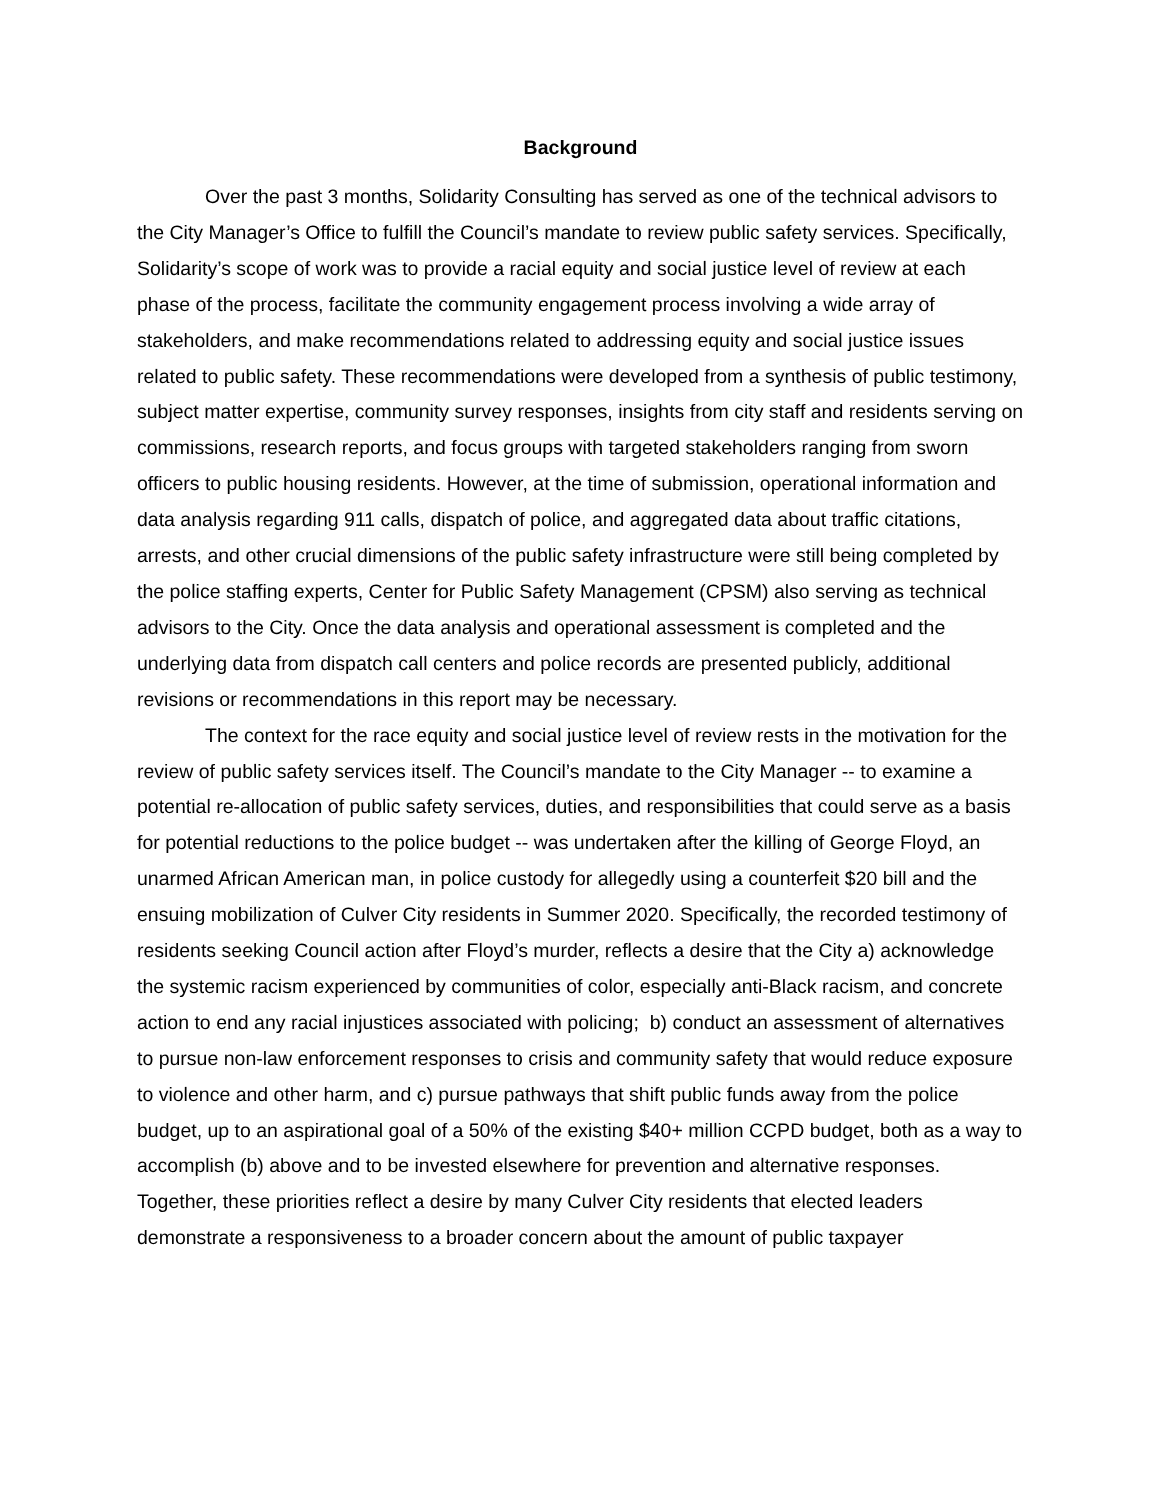Background
Over the past 3 months, Solidarity Consulting has served as one of the technical advisors to the City Manager’s Office to fulfill the Council’s mandate to review public safety services. Specifically, Solidarity’s scope of work was to provide a racial equity and social justice level of review at each phase of the process, facilitate the community engagement process involving a wide array of stakeholders, and make recommendations related to addressing equity and social justice issues related to public safety. These recommendations were developed from a synthesis of public testimony, subject matter expertise, community survey responses, insights from city staff and residents serving on commissions, research reports, and focus groups with targeted stakeholders ranging from sworn officers to public housing residents. However, at the time of submission, operational information and data analysis regarding 911 calls, dispatch of police, and aggregated data about traffic citations, arrests, and other crucial dimensions of the public safety infrastructure were still being completed by the police staffing experts, Center for Public Safety Management (CPSM) also serving as technical advisors to the City. Once the data analysis and operational assessment is completed and the underlying data from dispatch call centers and police records are presented publicly, additional revisions or recommendations in this report may be necessary.
The context for the race equity and social justice level of review rests in the motivation for the review of public safety services itself. The Council’s mandate to the City Manager -- to examine a potential re-allocation of public safety services, duties, and responsibilities that could serve as a basis for potential reductions to the police budget -- was undertaken after the killing of George Floyd, an unarmed African American man, in police custody for allegedly using a counterfeit $20 bill and the ensuing mobilization of Culver City residents in Summer 2020. Specifically, the recorded testimony of residents seeking Council action after Floyd’s murder, reflects a desire that the City a) acknowledge the systemic racism experienced by communities of color, especially anti-Black racism, and concrete action to end any racial injustices associated with policing; b) conduct an assessment of alternatives to pursue non-law enforcement responses to crisis and community safety that would reduce exposure to violence and other harm, and c) pursue pathways that shift public funds away from the police budget, up to an aspirational goal of a 50% of the existing $40+ million CCPD budget, both as a way to accomplish (b) above and to be invested elsewhere for prevention and alternative responses. Together, these priorities reflect a desire by many Culver City residents that elected leaders demonstrate a responsiveness to a broader concern about the amount of public taxpayer